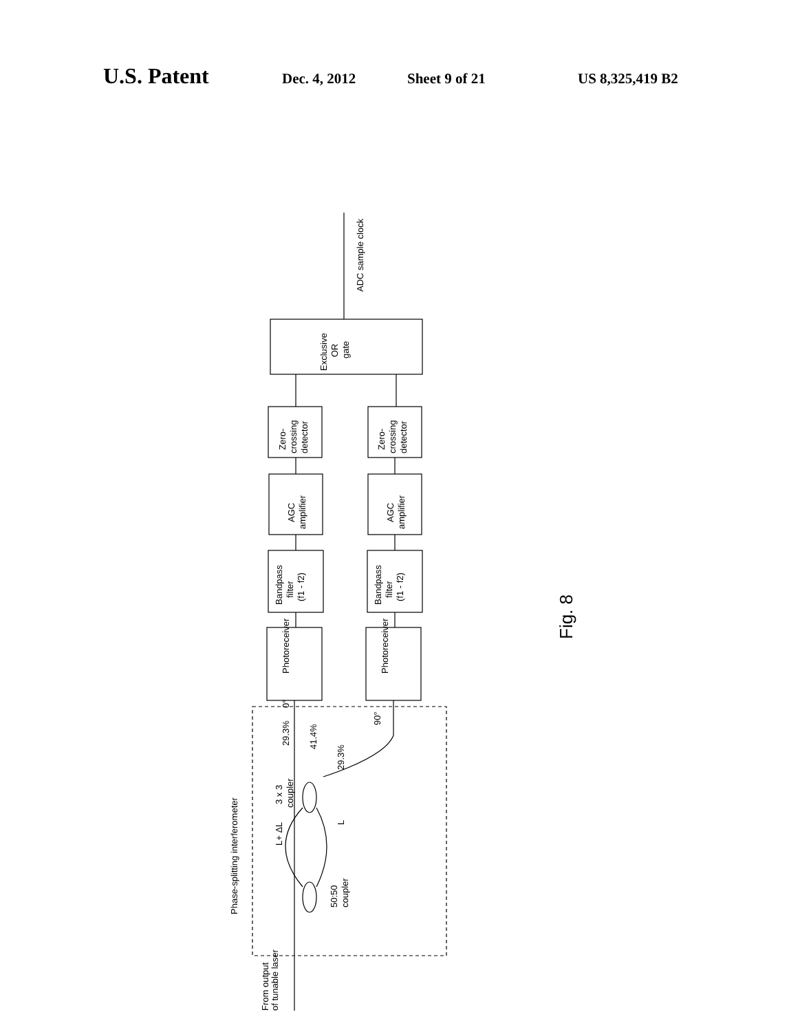U.S. Patent Dec. 4, 2012 Sheet 9 of 21 US 8,325,419 B2
From output
of tunable laser
Phase-splitting interferometer
Photoreceiver
Photoreceiver
Bandpass
filter
(f1 - f2)
Bandpass
filter
(f1 - f2)
AGC
amplifier
AGC
amplifier
Zero-
crossing
detector
Zero-
crossing
detector
Exclusive
OR
gate
ADC sample clock
L+ ΔL
L
3 x 3
coupler
50:50
coupler
29.3%
0°
41.4%
29.3%
90°
Fig. 8